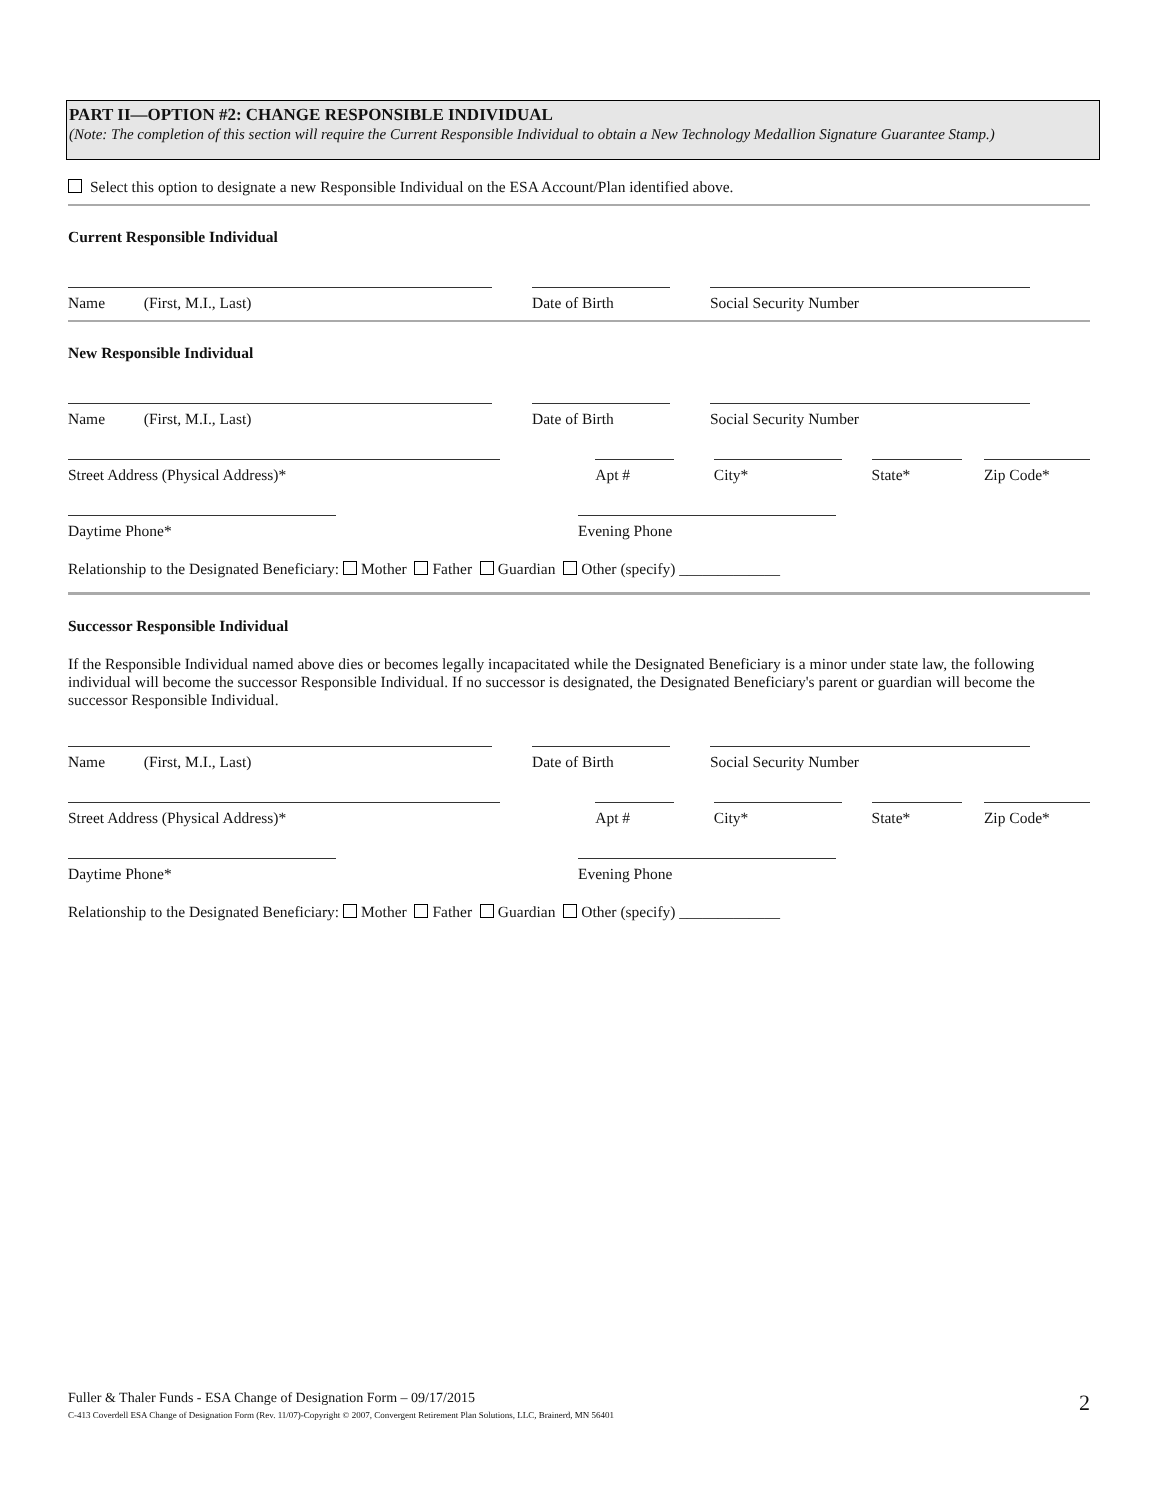PART II—OPTION #2: CHANGE RESPONSIBLE INDIVIDUAL
(Note: The completion of this section will require the Current Responsible Individual to obtain a New Technology Medallion Signature Guarantee Stamp.)
Select this option to designate a new Responsible Individual on the ESA Account/Plan identified above.
Current Responsible Individual
Name (First, M.I., Last)
Date of Birth
Social Security Number
New Responsible Individual
Name (First, M.I., Last)
Date of Birth
Social Security Number
Street Address (Physical Address)*
Apt #
City*
State*
Zip Code*
Daytime Phone*
Evening Phone
Relationship to the Designated Beneficiary: Mother Father Guardian Other (specify) _____________
Successor Responsible Individual
If the Responsible Individual named above dies or becomes legally incapacitated while the Designated Beneficiary is a minor under state law, the following individual will become the successor Responsible Individual. If no successor is designated, the Designated Beneficiary's parent or guardian will become the successor Responsible Individual.
Name (First, M.I., Last)
Date of Birth
Social Security Number
Street Address (Physical Address)*
Apt #
City*
State*
Zip Code*
Daytime Phone*
Evening Phone
Relationship to the Designated Beneficiary: Mother Father Guardian Other (specify) _____________
Fuller & Thaler Funds - ESA Change of Designation Form – 09/17/2015
C-413 Coverdell ESA Change of Designation Form (Rev. 11/07)-Copyright © 2007, Convergent Retirement Plan Solutions, LLC, Brainerd, MN 56401
2